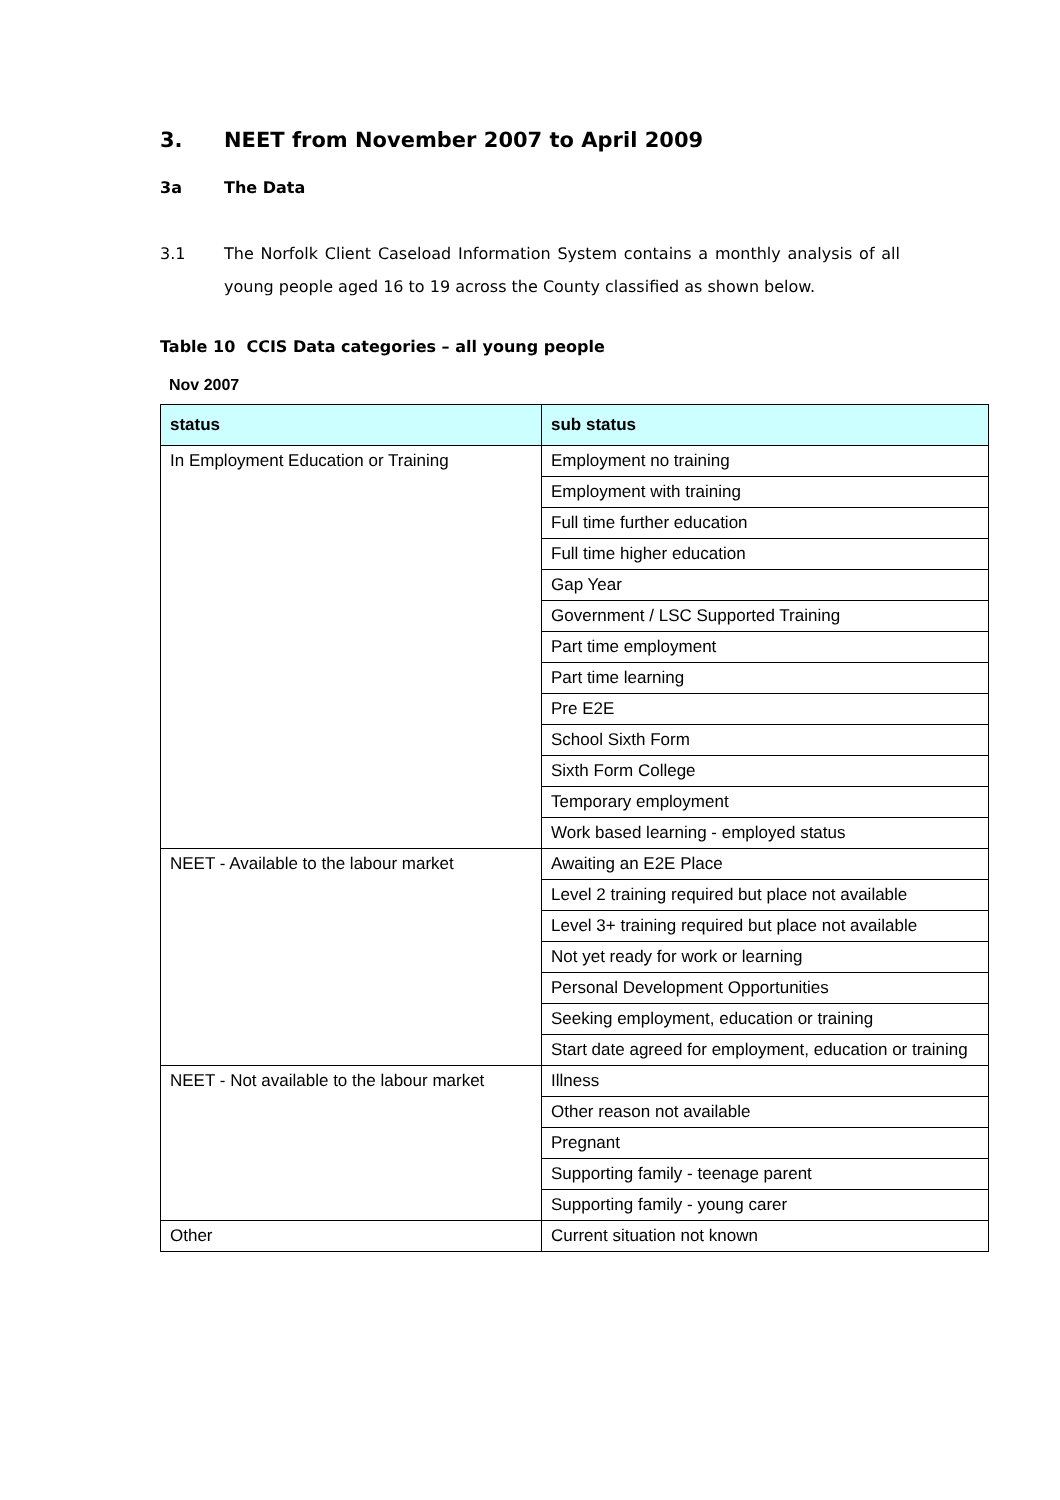3. NEET from November 2007 to April 2009
3a The Data
3.1 The Norfolk Client Caseload Information System contains a monthly analysis of all young people aged 16 to 19 across the County classified as shown below.
Table 10 CCIS Data categories – all young people
Nov 2007
| status | sub status |
| --- | --- |
| In Employment Education or Training | Employment no training |
| | Employment with training |
| | Full time further education |
| | Full time higher education |
| | Gap Year |
| | Government / LSC Supported Training |
| | Part time employment |
| | Part time learning |
| | Pre E2E |
| | School Sixth Form |
| | Sixth Form College |
| | Temporary employment |
| | Work based learning - employed status |
| NEET - Available to the labour market | Awaiting an E2E Place |
| | Level 2 training required but place not available |
| | Level 3+ training required but place not available |
| | Not yet ready for work or learning |
| | Personal Development Opportunities |
| | Seeking employment, education or training |
| | Start date agreed for employment, education or training |
| NEET - Not available to the labour market | Illness |
| | Other reason not available |
| | Pregnant |
| | Supporting family - teenage parent |
| | Supporting family - young carer |
| Other | Current situation not known |